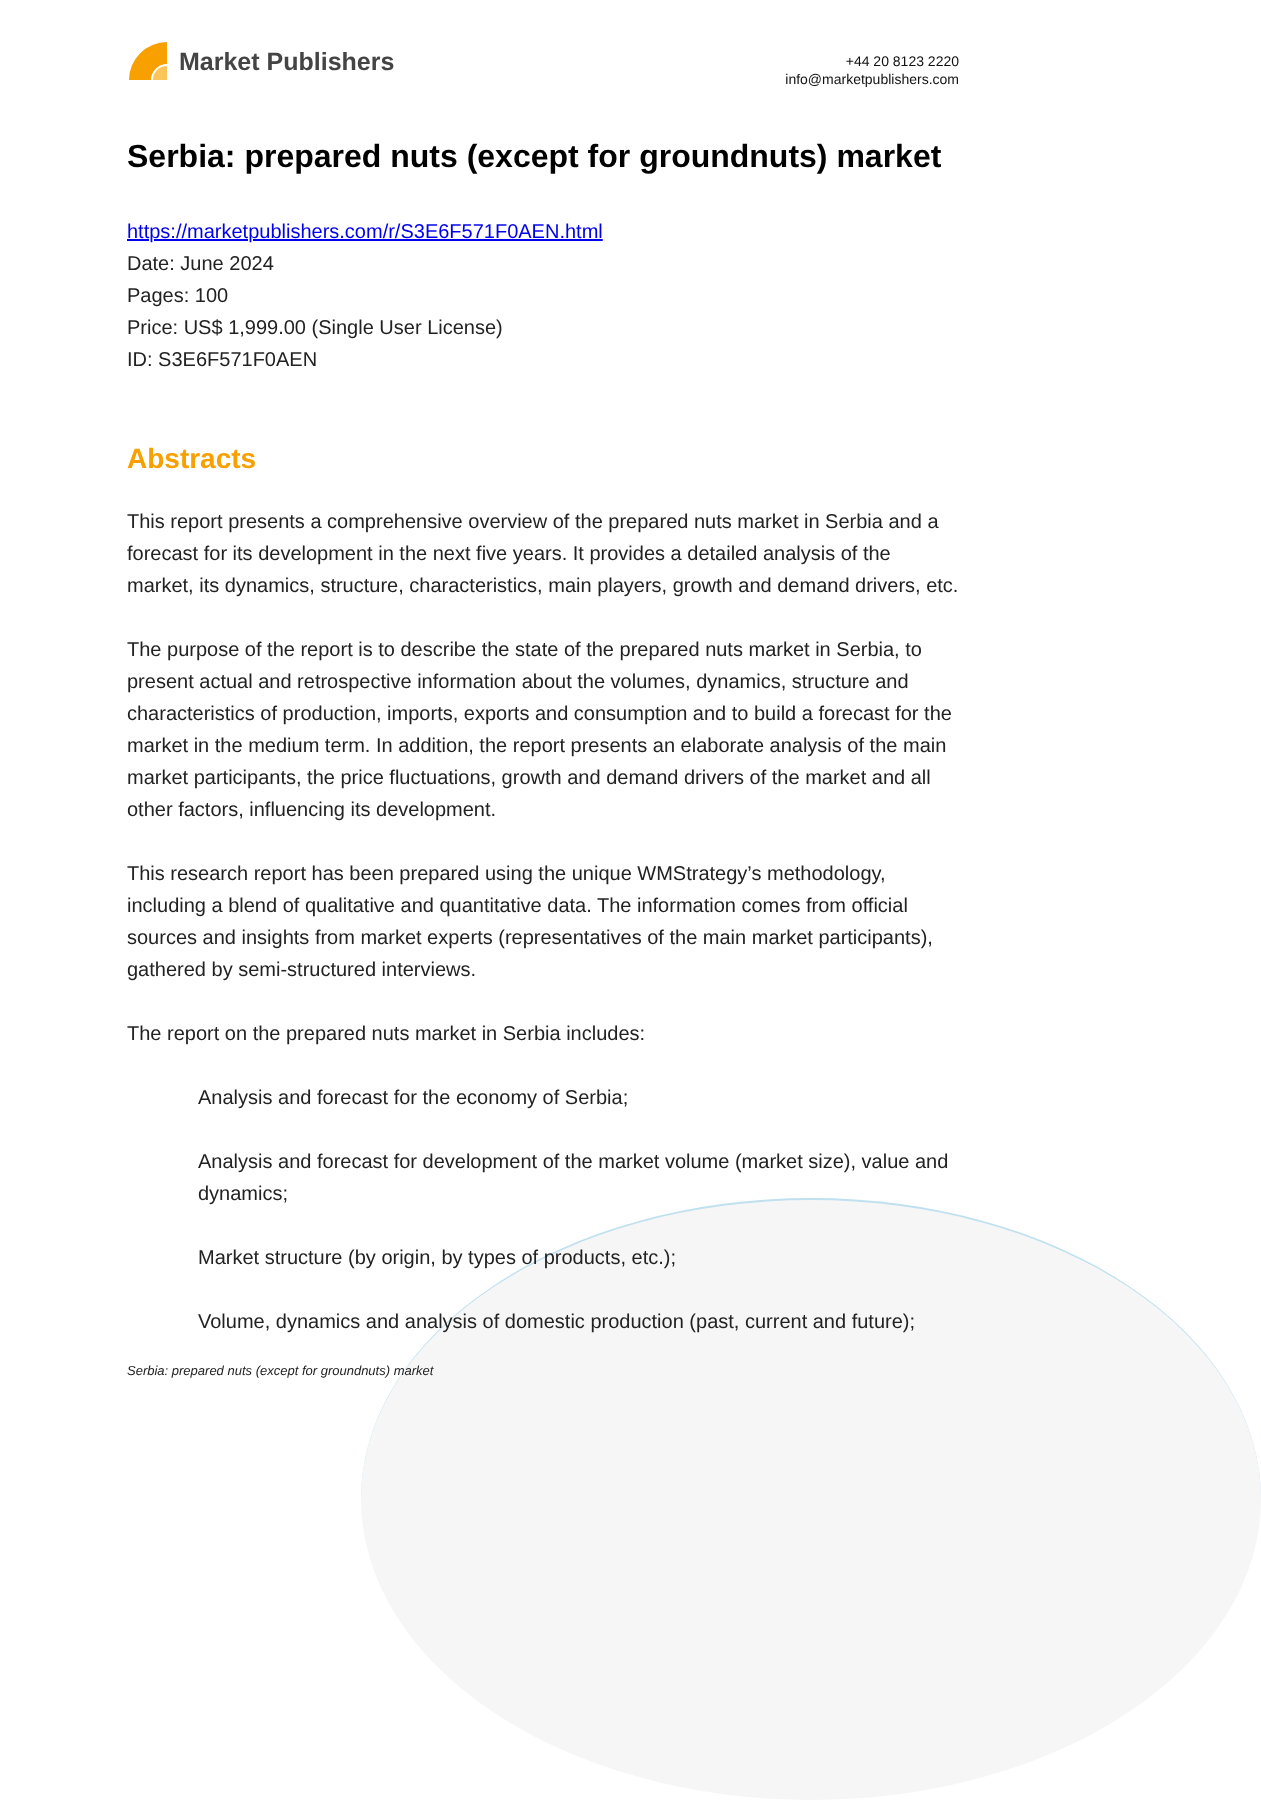Market Publishers
+44 20 8123 2220
info@marketpublishers.com
Serbia: prepared nuts (except for groundnuts) market
https://marketpublishers.com/r/S3E6F571F0AEN.html
Date: June 2024
Pages: 100
Price: US$ 1,999.00 (Single User License)
ID: S3E6F571F0AEN
Abstracts
This report presents a comprehensive overview of the prepared nuts market in Serbia and a forecast for its development in the next five years. It provides a detailed analysis of the market, its dynamics, structure, characteristics, main players, growth and demand drivers, etc.
The purpose of the report is to describe the state of the prepared nuts market in Serbia, to present actual and retrospective information about the volumes, dynamics, structure and characteristics of production, imports, exports and consumption and to build a forecast for the market in the medium term. In addition, the report presents an elaborate analysis of the main market participants, the price fluctuations, growth and demand drivers of the market and all other factors, influencing its development.
This research report has been prepared using the unique WMStrategy’s methodology, including a blend of qualitative and quantitative data. The information comes from official sources and insights from market experts (representatives of the main market participants), gathered by semi-structured interviews.
The report on the prepared nuts market in Serbia includes:
Analysis and forecast for the economy of Serbia;
Analysis and forecast for development of the market volume (market size), value and dynamics;
Market structure (by origin, by types of products, etc.);
Volume, dynamics and analysis of domestic production (past, current and future);
Serbia: prepared nuts (except for groundnuts) market